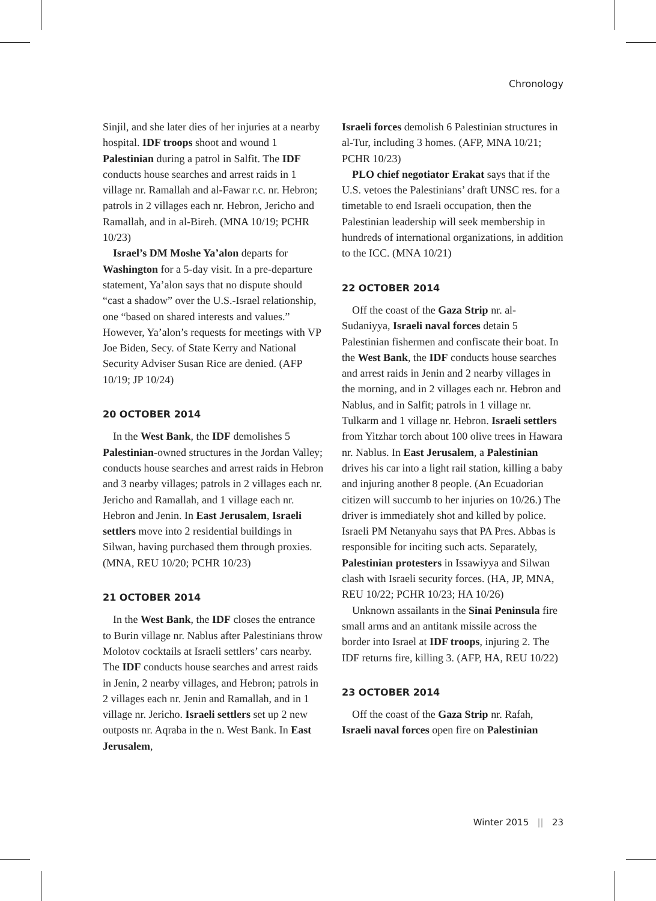Chronology
Sinjil, and she later dies of her injuries at a nearby hospital. IDF troops shoot and wound 1 Palestinian during a patrol in Salfit. The IDF conducts house searches and arrest raids in 1 village nr. Ramallah and al-Fawar r.c. nr. Hebron; patrols in 2 villages each nr. Hebron, Jericho and Ramallah, and in al-Bireh. (MNA 10/19; PCHR 10/23)
Israel’s DM Moshe Ya’alon departs for Washington for a 5-day visit. In a pre-departure statement, Ya’alon says that no dispute should “cast a shadow” over the U.S.-Israel relationship, one “based on shared interests and values.” However, Ya’alon’s requests for meetings with VP Joe Biden, Secy. of State Kerry and National Security Adviser Susan Rice are denied. (AFP 10/19; JP 10/24)
20 OCTOBER 2014
In the West Bank, the IDF demolishes 5 Palestinian-owned structures in the Jordan Valley; conducts house searches and arrest raids in Hebron and 3 nearby villages; patrols in 2 villages each nr. Jericho and Ramallah, and 1 village each nr. Hebron and Jenin. In East Jerusalem, Israeli settlers move into 2 residential buildings in Silwan, having purchased them through proxies. (MNA, REU 10/20; PCHR 10/23)
21 OCTOBER 2014
In the West Bank, the IDF closes the entrance to Burin village nr. Nablus after Palestinians throw Molotov cocktails at Israeli settlers’ cars nearby. The IDF conducts house searches and arrest raids in Jenin, 2 nearby villages, and Hebron; patrols in 2 villages each nr. Jenin and Ramallah, and in 1 village nr. Jericho. Israeli settlers set up 2 new outposts nr. Aqraba in the n. West Bank. In East Jerusalem,
Israeli forces demolish 6 Palestinian structures in al-Tur, including 3 homes. (AFP, MNA 10/21; PCHR 10/23)
PLO chief negotiator Erakat says that if the U.S. vetoes the Palestinians’ draft UNSC res. for a timetable to end Israeli occupation, then the Palestinian leadership will seek membership in hundreds of international organizations, in addition to the ICC. (MNA 10/21)
22 OCTOBER 2014
Off the coast of the Gaza Strip nr. al-Sudaniyya, Israeli naval forces detain 5 Palestinian fishermen and confiscate their boat. In the West Bank, the IDF conducts house searches and arrest raids in Jenin and 2 nearby villages in the morning, and in 2 villages each nr. Hebron and Nablus, and in Salfit; patrols in 1 village nr. Tulkarm and 1 village nr. Hebron. Israeli settlers from Yitzhar torch about 100 olive trees in Hawara nr. Nablus. In East Jerusalem, a Palestinian drives his car into a light rail station, killing a baby and injuring another 8 people. (An Ecuadorian citizen will succumb to her injuries on 10/26.) The driver is immediately shot and killed by police. Israeli PM Netanyahu says that PA Pres. Abbas is responsible for inciting such acts. Separately, Palestinian protesters in Issawiyya and Silwan clash with Israeli security forces. (HA, JP, MNA, REU 10/22; PCHR 10/23; HA 10/26)
Unknown assailants in the Sinai Peninsula fire small arms and an antitank missile across the border into Israel at IDF troops, injuring 2. The IDF returns fire, killing 3. (AFP, HA, REU 10/22)
23 OCTOBER 2014
Off the coast of the Gaza Strip nr. Rafah, Israeli naval forces open fire on Palestinian
Winter 2015 || 23